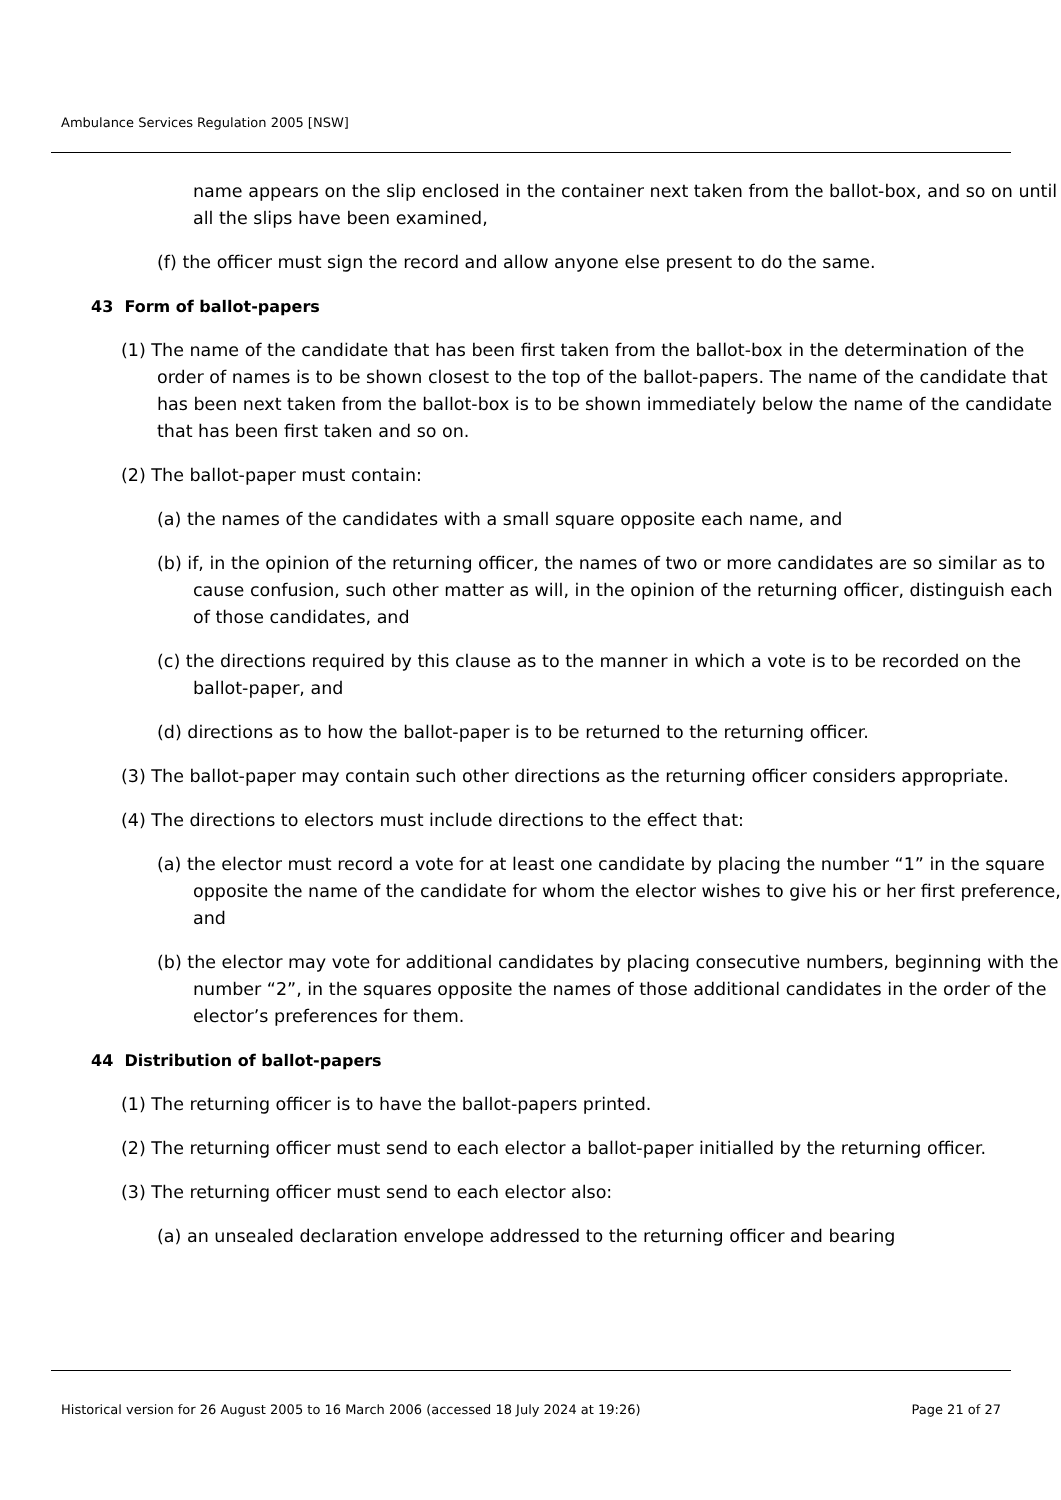Ambulance Services Regulation 2005 [NSW]
name appears on the slip enclosed in the container next taken from the ballot-box, and so on until all the slips have been examined,
(f) the officer must sign the record and allow anyone else present to do the same.
43 Form of ballot-papers
(1) The name of the candidate that has been first taken from the ballot-box in the determination of the order of names is to be shown closest to the top of the ballot-papers. The name of the candidate that has been next taken from the ballot-box is to be shown immediately below the name of the candidate that has been first taken and so on.
(2) The ballot-paper must contain:
(a) the names of the candidates with a small square opposite each name, and
(b) if, in the opinion of the returning officer, the names of two or more candidates are so similar as to cause confusion, such other matter as will, in the opinion of the returning officer, distinguish each of those candidates, and
(c) the directions required by this clause as to the manner in which a vote is to be recorded on the ballot-paper, and
(d) directions as to how the ballot-paper is to be returned to the returning officer.
(3) The ballot-paper may contain such other directions as the returning officer considers appropriate.
(4) The directions to electors must include directions to the effect that:
(a) the elector must record a vote for at least one candidate by placing the number “1” in the square opposite the name of the candidate for whom the elector wishes to give his or her first preference, and
(b) the elector may vote for additional candidates by placing consecutive numbers, beginning with the number “2”, in the squares opposite the names of those additional candidates in the order of the elector’s preferences for them.
44 Distribution of ballot-papers
(1) The returning officer is to have the ballot-papers printed.
(2) The returning officer must send to each elector a ballot-paper initialled by the returning officer.
(3) The returning officer must send to each elector also:
(a) an unsealed declaration envelope addressed to the returning officer and bearing
Historical version for 26 August 2005 to 16 March 2006 (accessed 18 July 2024 at 19:26) Page 21 of 27